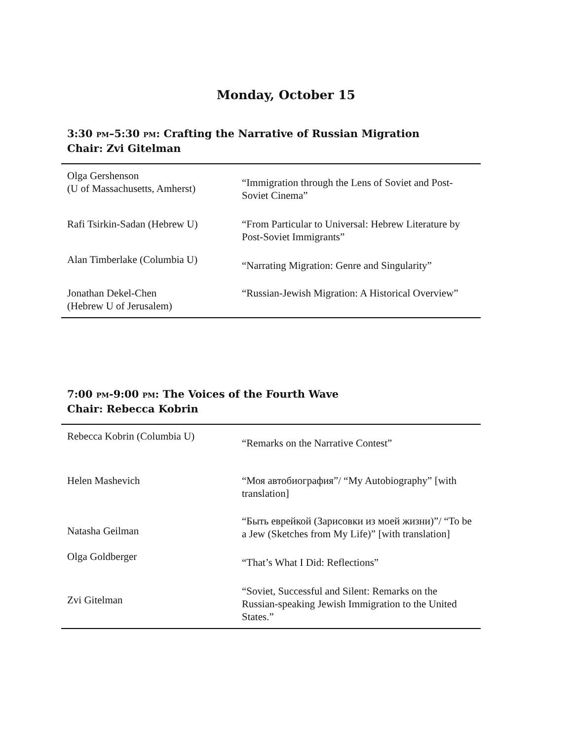Monday, October 15
3:30 PM–5:30 PM: Crafting the Narrative of Russian Migration
Chair: Zvi Gitelman
| Olga Gershenson (U of Massachusetts, Amherst) | “Immigration through the Lens of Soviet and Post-Soviet Cinema” |
| Rafi Tsirkin-Sadan (Hebrew U) | “From Particular to Universal: Hebrew Literature by Post-Soviet Immigrants” |
| Alan Timberlake (Columbia U) | “Narrating Migration: Genre and Singularity” |
| Jonathan Dekel-Chen (Hebrew U of Jerusalem) | “Russian-Jewish Migration: A Historical Overview” |
7:00 PM-9:00 PM: The Voices of the Fourth Wave
Chair: Rebecca Kobrin
| Rebecca Kobrin (Columbia U) | “Remarks on the Narrative Contest” |
| Helen Mashevich | “Моя автобиография”/ “My Autobiography” [with translation] |
| Natasha Geilman | “Быть еврейкой (Зарисовки из моей жизни)”/ “To be a Jew (Sketches from My Life)” [with translation] |
| Olga Goldberger | “That’s What I Did: Reflections” |
| Zvi Gitelman | “Soviet, Successful and Silent: Remarks on the Russian-speaking Jewish Immigration to the United States.” |